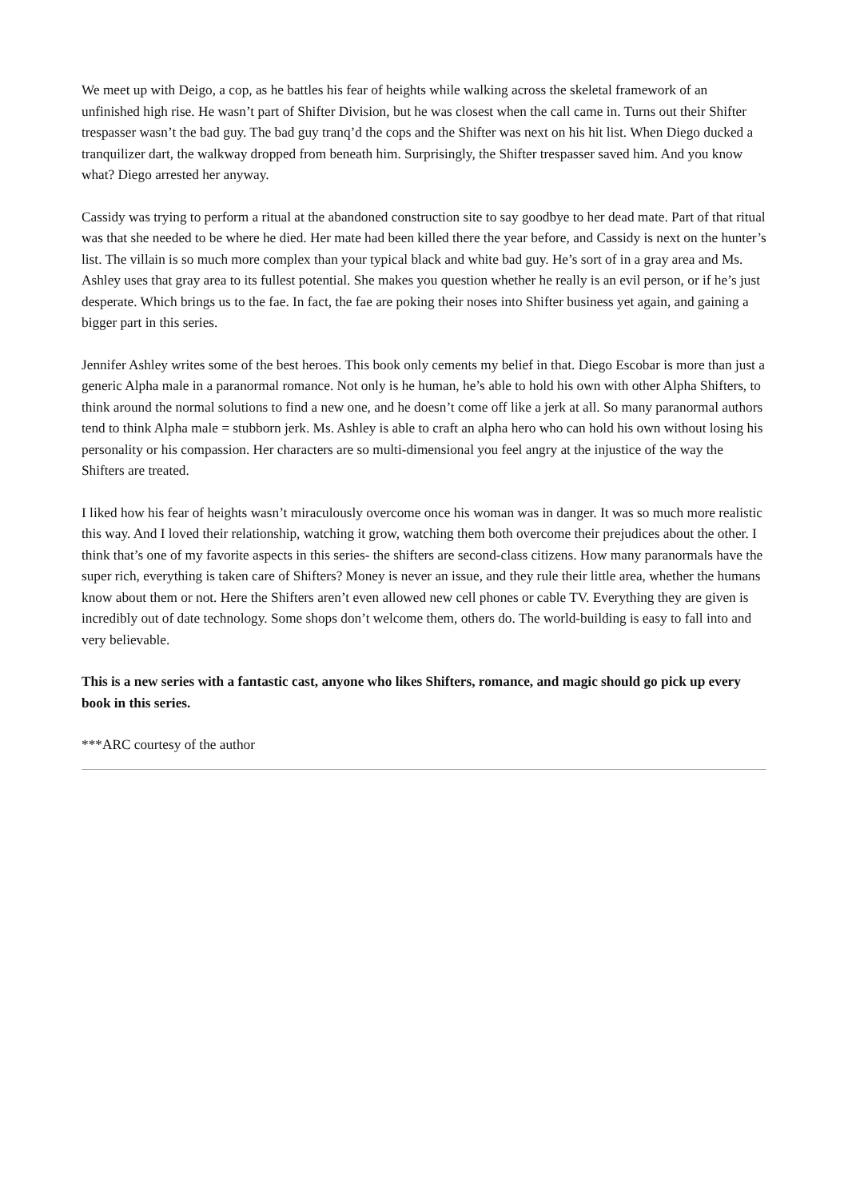We meet up with Deigo, a cop, as he battles his fear of heights while walking across the skeletal framework of an unfinished high rise. He wasn’t part of Shifter Division, but he was closest when the call came in. Turns out their Shifter trespasser wasn’t the bad guy. The bad guy tranq’d the cops and the Shifter was next on his hit list. When Diego ducked a tranquilizer dart, the walkway dropped from beneath him. Surprisingly, the Shifter trespasser saved him. And you know what? Diego arrested her anyway.
Cassidy was trying to perform a ritual at the abandoned construction site to say goodbye to her dead mate. Part of that ritual was that she needed to be where he died. Her mate had been killed there the year before, and Cassidy is next on the hunter’s list. The villain is so much more complex than your typical black and white bad guy. He’s sort of in a gray area and Ms. Ashley uses that gray area to its fullest potential. She makes you question whether he really is an evil person, or if he’s just desperate. Which brings us to the fae. In fact, the fae are poking their noses into Shifter business yet again, and gaining a bigger part in this series.
Jennifer Ashley writes some of the best heroes. This book only cements my belief in that. Diego Escobar is more than just a generic Alpha male in a paranormal romance. Not only is he human, he’s able to hold his own with other Alpha Shifters, to think around the normal solutions to find a new one, and he doesn’t come off like a jerk at all. So many paranormal authors tend to think Alpha male = stubborn jerk. Ms. Ashley is able to craft an alpha hero who can hold his own without losing his personality or his compassion. Her characters are so multi-dimensional you feel angry at the injustice of the way the Shifters are treated.
I liked how his fear of heights wasn’t miraculously overcome once his woman was in danger. It was so much more realistic this way. And I loved their relationship, watching it grow, watching them both overcome their prejudices about the other. I think that’s one of my favorite aspects in this series- the shifters are second-class citizens. How many paranormals have the super rich, everything is taken care of Shifters? Money is never an issue, and they rule their little area, whether the humans know about them or not. Here the Shifters aren’t even allowed new cell phones or cable TV. Everything they are given is incredibly out of date technology. Some shops don’t welcome them, others do. The world-building is easy to fall into and very believable.
This is a new series with a fantastic cast, anyone who likes Shifters, romance, and magic should go pick up every book in this series.
***ARC courtesy of the author